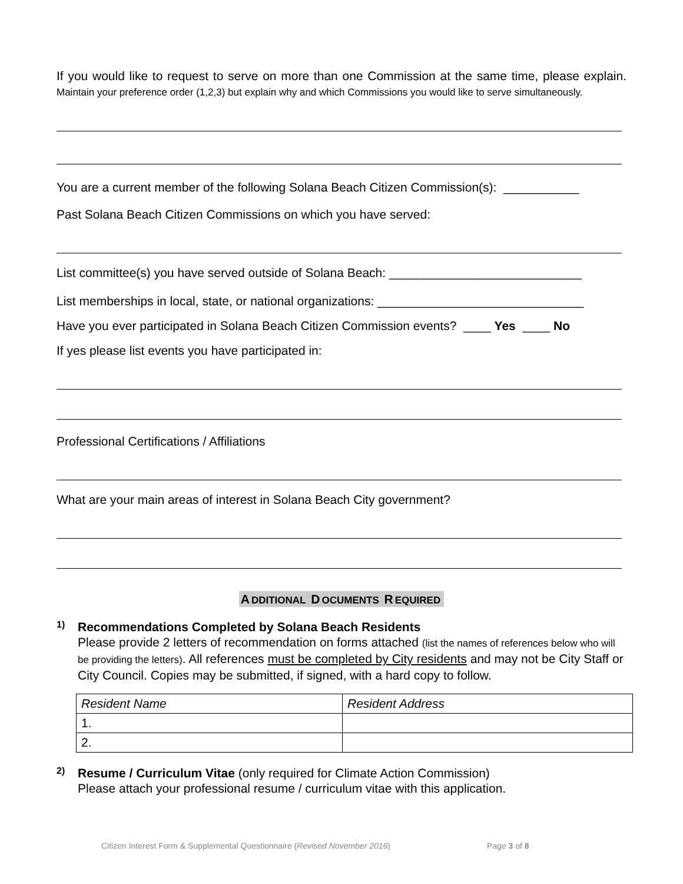If you would like to request to serve on more than one Commission at the same time, please explain. Maintain your preference order (1,2,3) but explain why and which Commissions you would like to serve simultaneously.
You are a current member of the following Solana Beach Citizen Commission(s): ___________
Past Solana Beach Citizen Commissions on which you have served:
List committee(s) you have served outside of Solana Beach: ____________________________
List memberships in local, state, or national organizations: ______________________________
Have you ever participated in Solana Beach Citizen Commission events? ____ Yes ____ No
If yes please list events you have participated in:
Professional Certifications / Affiliations
What are your main areas of interest in Solana Beach City government?
A DDITIONAL D OCUMENTS R EQUIRED
1)
Recommendations Completed by Solana Beach Residents
Please provide 2 letters of recommendation on forms attached (list the names of references below who will be providing the letters). All references must be completed by City residents and may not be City Staff or City Council. Copies may be submitted, if signed, with a hard copy to follow.
| Resident Name | Resident Address |
| 1. | |
| 2. | |
2)
Resume / Curriculum Vitae (only required for Climate Action Commission)
Please attach your professional resume / curriculum vitae with this application.
Citizen Interest Form & Supplemental Questionnaire (Revised November 2016) Page 3 of 8